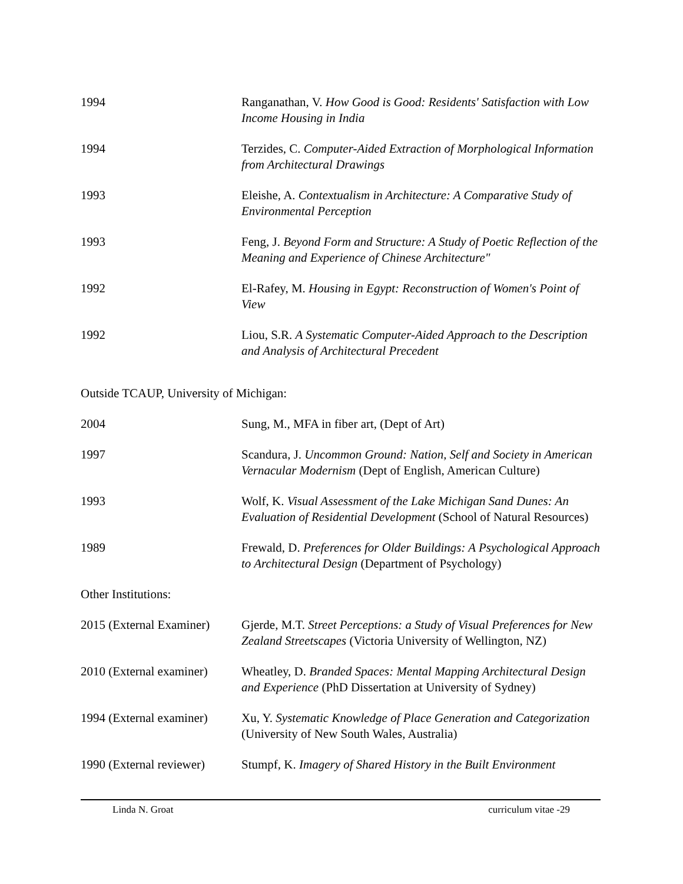1994 Ranganathan, V. How Good is Good: Residents' Satisfaction with Low Income Housing in India
1994 Terzides, C. Computer-Aided Extraction of Morphological Information from Architectural Drawings
1993 Eleishe, A. Contextualism in Architecture: A Comparative Study of Environmental Perception
1993 Feng, J. Beyond Form and Structure: A Study of Poetic Reflection of the Meaning and Experience of Chinese Architecture"
1992 El-Rafey, M. Housing in Egypt: Reconstruction of Women's Point of View
1992 Liou, S.R. A Systematic Computer-Aided Approach to the Description and Analysis of Architectural Precedent
Outside TCAUP, University of Michigan:
2004 Sung, M., MFA in fiber art, (Dept of Art)
1997 Scandura, J. Uncommon Ground: Nation, Self and Society in American Vernacular Modernism (Dept of English, American Culture)
1993 Wolf, K. Visual Assessment of the Lake Michigan Sand Dunes: An Evaluation of Residential Development (School of Natural Resources)
1989 Frewald, D. Preferences for Older Buildings: A Psychological Approach to Architectural Design (Department of Psychology)
Other Institutions:
2015 (External Examiner)
Gjerde, M.T. Street Perceptions: a Study of Visual Preferences for New Zealand Streetscapes (Victoria University of Wellington, NZ)
2010 (External examiner)
Wheatley, D. Branded Spaces: Mental Mapping Architectural Design and Experience (PhD Dissertation at University of Sydney)
1994 (External examiner)
Xu, Y. Systematic Knowledge of Place Generation and Categorization (University of New South Wales, Australia)
1990 (External reviewer)
Stumpf, K. Imagery of Shared History in the Built Environment
Linda N. Groat curriculum vitae -29